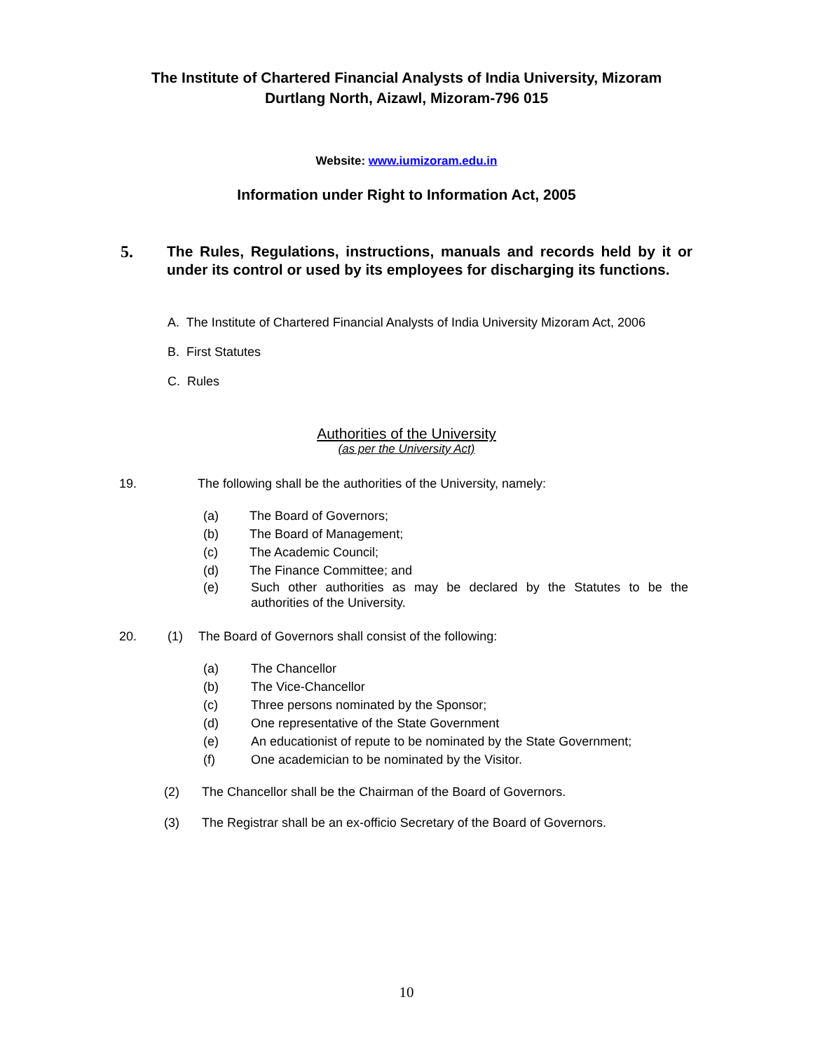The Institute of Chartered Financial Analysts of India University, Mizoram
Durtlang North, Aizawl, Mizoram-796 015
Website: www.iumizoram.edu.in
Information under Right to Information Act, 2005
5. The Rules, Regulations, instructions, manuals and records held by it or under its control or used by its employees for discharging its functions.
A. The Institute of Chartered Financial Analysts of India University Mizoram Act, 2006
B. First Statutes
C. Rules
Authorities of the University
(as per the University Act)
19. The following shall be the authorities of the University, namely:
(a) The Board of Governors;
(b) The Board of Management;
(c) The Academic Council;
(d) The Finance Committee; and
(e) Such other authorities as may be declared by the Statutes to be the authorities of the University.
20. (1) The Board of Governors shall consist of the following:
(a) The Chancellor
(b) The Vice-Chancellor
(c) Three persons nominated by the Sponsor;
(d) One representative of the State Government
(e) An educationist of repute to be nominated by the State Government;
(f) One academician to be nominated by the Visitor.
(2) The Chancellor shall be the Chairman of the Board of Governors.
(3) The Registrar shall be an ex-officio Secretary of the Board of Governors.
10